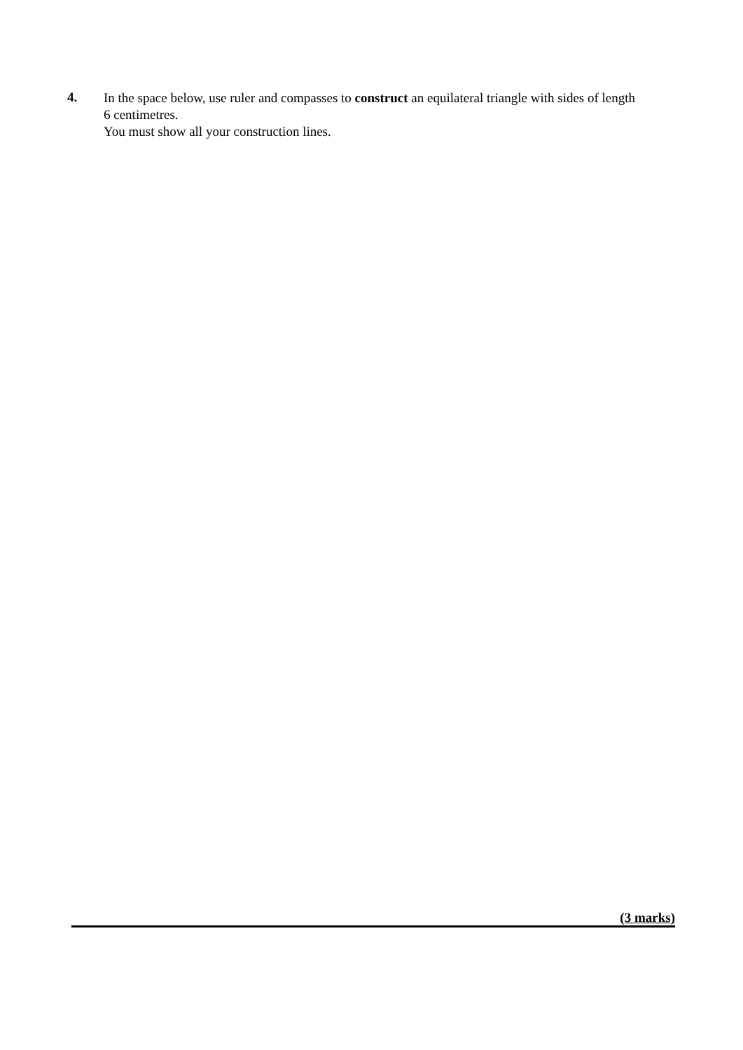4.
In the space below, use ruler and compasses to construct an equilateral triangle with sides of length 6 centimetres.
You must show all your construction lines.
(3 marks)